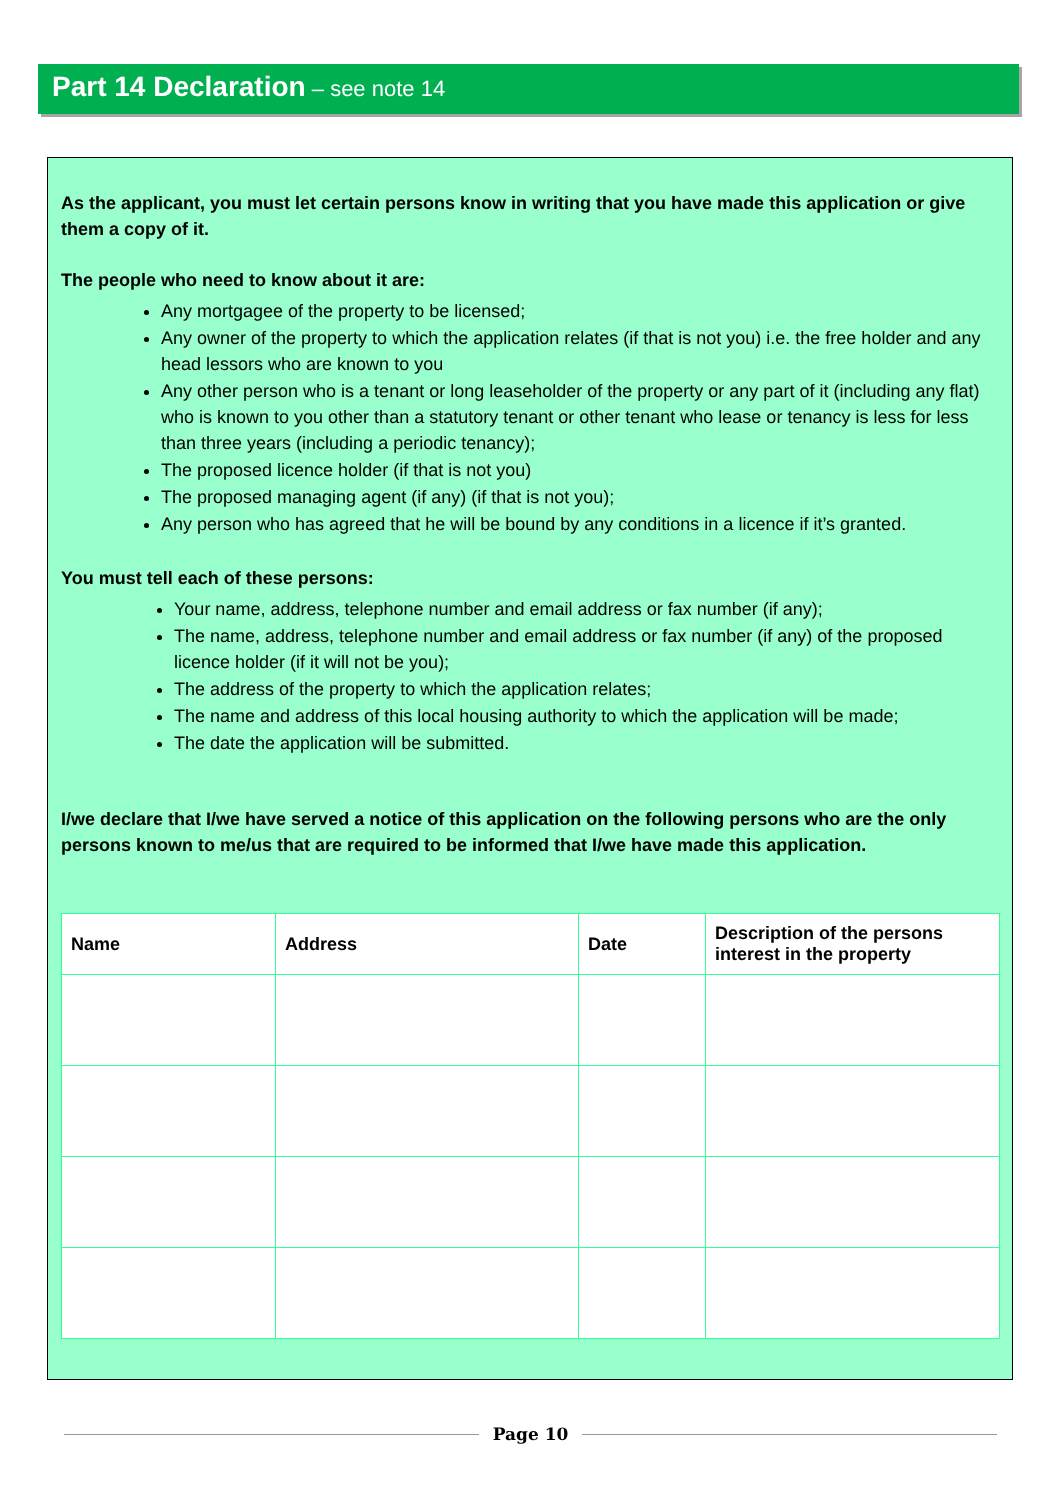Part 14 Declaration – see note 14
As the applicant, you must let certain persons know in writing that you have made this application or give them a copy of it.
The people who need to know about it are:
Any mortgagee of the property to be licensed;
Any owner of the property to which the application relates (if that is not you) i.e. the free holder and any head lessors who are known to you
Any other person who is a tenant or long leaseholder of the property or any part of it (including any flat) who is known to you other than a statutory tenant or other tenant who lease or tenancy is less for less than three years (including a periodic tenancy);
The proposed licence holder (if that is not you)
The proposed managing agent (if any) (if that is not you);
Any person who has agreed that he will be bound by any conditions in a licence if it’s granted.
You must tell each of these persons:
Your name, address, telephone number and email address or fax number (if any);
The name, address, telephone number and email address or fax number (if any) of the proposed licence holder (if it will not be you);
The address of the property to which the application relates;
The name and address of this local housing authority to which the application will be made;
The date the application will be submitted.
I/we declare that I/we have served a notice of this application on the following persons who are the only persons known to me/us that are required to be informed that I/we have made this application.
| Name | Address | Date | Description of the persons interest in the property |
| --- | --- | --- | --- |
Page 10